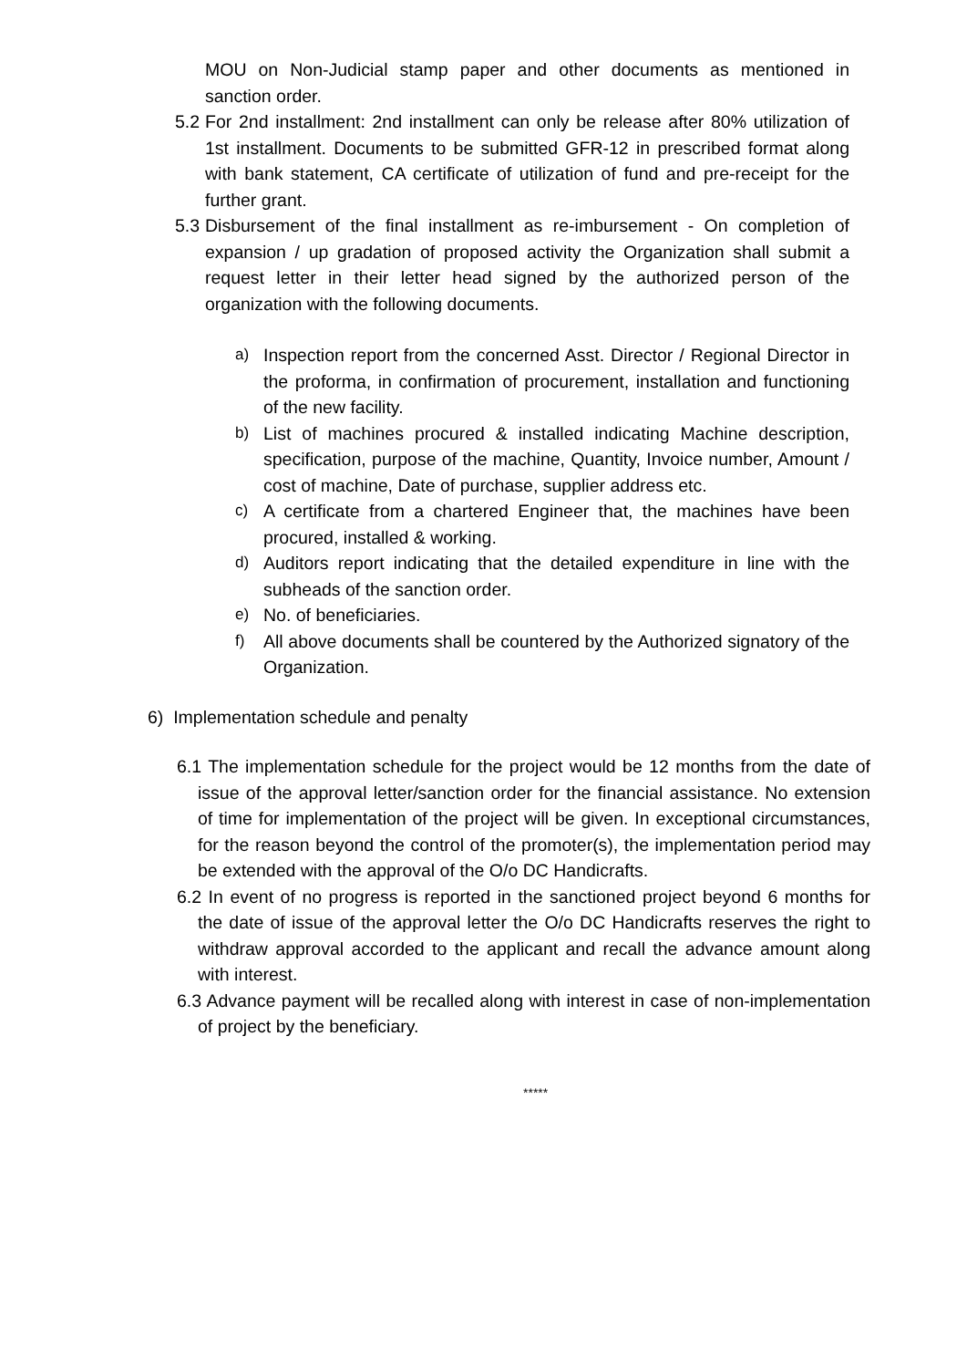MOU on Non-Judicial stamp paper and other documents as mentioned in sanction order.
5.2
For 2nd installment: 2nd installment can only be release after 80% utilization of 1st installment. Documents to be submitted GFR-12 in prescribed format along with bank statement, CA certificate of utilization of fund and pre-receipt for the further grant.
5.3
Disbursement of the final installment as re-imbursement - On completion of expansion / up gradation of proposed activity the Organization shall submit a request letter in their letter head signed by the authorized person of the organization with the following documents.
a) Inspection report from the concerned Asst. Director / Regional Director in the proforma, in confirmation of procurement, installation and functioning of the new facility.
b) List of machines procured & installed indicating Machine description, specification, purpose of the machine, Quantity, Invoice number, Amount / cost of machine, Date of purchase, supplier address etc.
c) A certificate from a chartered Engineer that, the machines have been procured, installed & working.
d) Auditors report indicating that the detailed expenditure in line with the subheads of the sanction order.
e) No. of beneficiaries.
f) All above documents shall be countered by the Authorized signatory of the Organization.
6) Implementation schedule and penalty
6.1 The implementation schedule for the project would be 12 months from the date of issue of the approval letter/sanction order for the financial assistance. No extension of time for implementation of the project will be given. In exceptional circumstances, for the reason beyond the control of the promoter(s), the implementation period may be extended with the approval of the O/o DC Handicrafts.
6.2 In event of no progress is reported in the sanctioned project beyond 6 months for the date of issue of the approval letter the O/o DC Handicrafts reserves the right to withdraw approval accorded to the applicant and recall the advance amount along with interest.
6.3 Advance payment will be recalled along with interest in case of non-implementation of project by the beneficiary.
*****